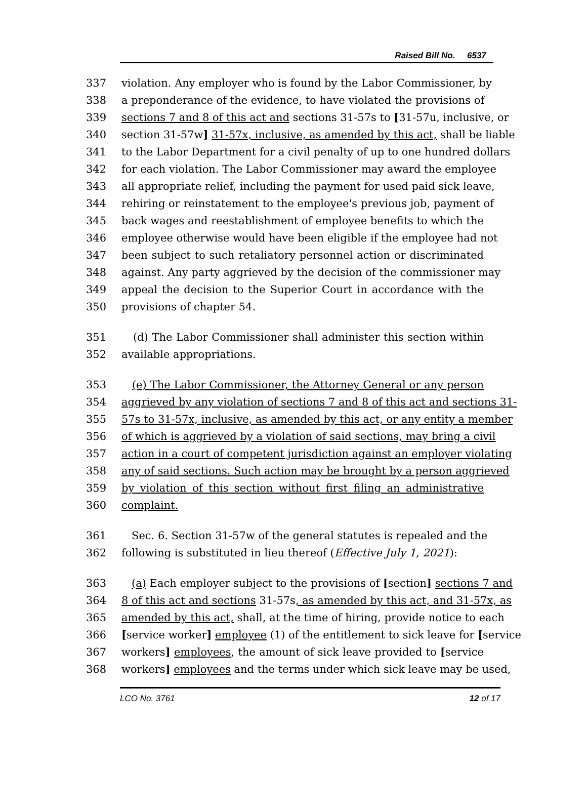Raised Bill No. 6537
337 violation. Any employer who is found by the Labor Commissioner, by
338 a preponderance of the evidence, to have violated the provisions of
339 sections 7 and 8 of this act and sections 31-57s to [31-57u, inclusive, or
340 section 31-57w] 31-57x, inclusive, as amended by this act, shall be liable
341 to the Labor Department for a civil penalty of up to one hundred dollars
342 for each violation. The Labor Commissioner may award the employee
343 all appropriate relief, including the payment for used paid sick leave,
344 rehiring or reinstatement to the employee's previous job, payment of
345 back wages and reestablishment of employee benefits to which the
346 employee otherwise would have been eligible if the employee had not
347 been subject to such retaliatory personnel action or discriminated
348 against. Any party aggrieved by the decision of the commissioner may
349 appeal the decision to the Superior Court in accordance with the
350 provisions of chapter 54.
351 (d) The Labor Commissioner shall administer this section within
352 available appropriations.
353 (e) The Labor Commissioner, the Attorney General or any person
354 aggrieved by any violation of sections 7 and 8 of this act and sections 31-
355 57s to 31-57x, inclusive, as amended by this act, or any entity a member
356 of which is aggrieved by a violation of said sections, may bring a civil
357 action in a court of competent jurisdiction against an employer violating
358 any of said sections. Such action may be brought by a person aggrieved
359 by violation of this section without first filing an administrative
360 complaint.
361 Sec. 6. Section 31-57w of the general statutes is repealed and the
362 following is substituted in lieu thereof (Effective July 1, 2021):
363 (a) Each employer subject to the provisions of [section] sections 7 and
364 8 of this act and sections 31-57s, as amended by this act, and 31-57x, as
365 amended by this act, shall, at the time of hiring, provide notice to each
366 [service worker] employee (1) of the entitlement to sick leave for [service
367 workers] employees, the amount of sick leave provided to [service
368 workers] employees and the terms under which sick leave may be used,
LCO No. 3761 12 of 17